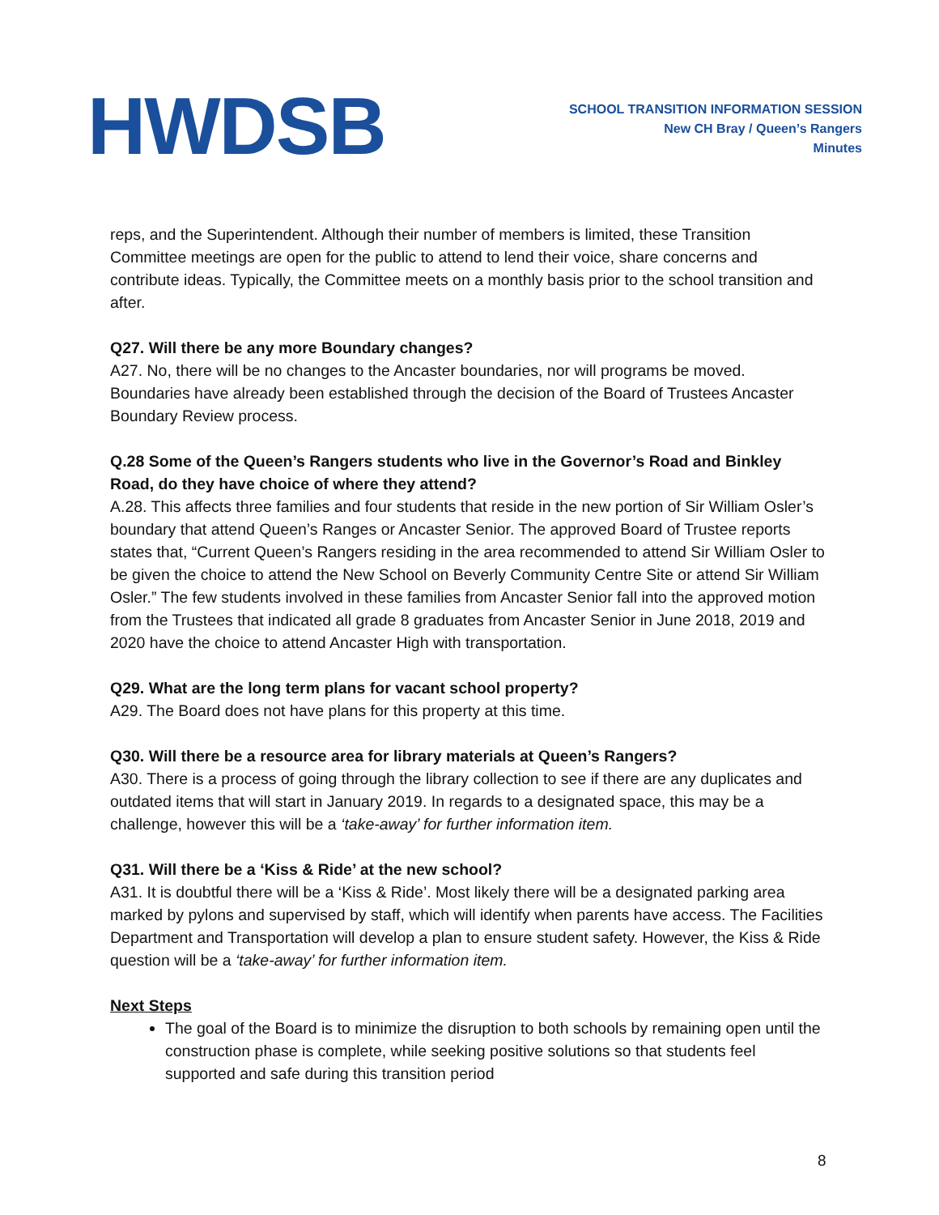HWDSB
SCHOOL TRANSITION INFORMATION SESSION
New CH Bray / Queen’s Rangers
Minutes
reps, and the Superintendent. Although their number of members is limited, these Transition Committee meetings are open for the public to attend to lend their voice, share concerns and contribute ideas. Typically, the Committee meets on a monthly basis prior to the school transition and after.
Q27. Will there be any more Boundary changes?
A27. No, there will be no changes to the Ancaster boundaries, nor will programs be moved. Boundaries have already been established through the decision of the Board of Trustees Ancaster Boundary Review process.
Q.28 Some of the Queen’s Rangers students who live in the Governor’s Road and Binkley Road, do they have choice of where they attend?
A.28. This affects three families and four students that reside in the new portion of Sir William Osler’s boundary that attend Queen’s Ranges or Ancaster Senior. The approved Board of Trustee reports states that, “Current Queen’s Rangers residing in the area recommended to attend Sir William Osler to be given the choice to attend the New School on Beverly Community Centre Site or attend Sir William Osler.” The few students involved in these families from Ancaster Senior fall into the approved motion from the Trustees that indicated all grade 8 graduates from Ancaster Senior in June 2018, 2019 and 2020 have the choice to attend Ancaster High with transportation.
Q29. What are the long term plans for vacant school property?
A29. The Board does not have plans for this property at this time.
Q30. Will there be a resource area for library materials at Queen’s Rangers?
A30. There is a process of going through the library collection to see if there are any duplicates and outdated items that will start in January 2019. In regards to a designated space, this may be a challenge, however this will be a ‘take-away’ for further information item.
Q31. Will there be a ‘Kiss & Ride’ at the new school?
A31. It is doubtful there will be a ‘Kiss & Ride’. Most likely there will be a designated parking area marked by pylons and supervised by staff, which will identify when parents have access. The Facilities Department and Transportation will develop a plan to ensure student safety. However, the Kiss & Ride question will be a ‘take-away’ for further information item.
Next Steps
The goal of the Board is to minimize the disruption to both schools by remaining open until the construction phase is complete, while seeking positive solutions so that students feel supported and safe during this transition period
8